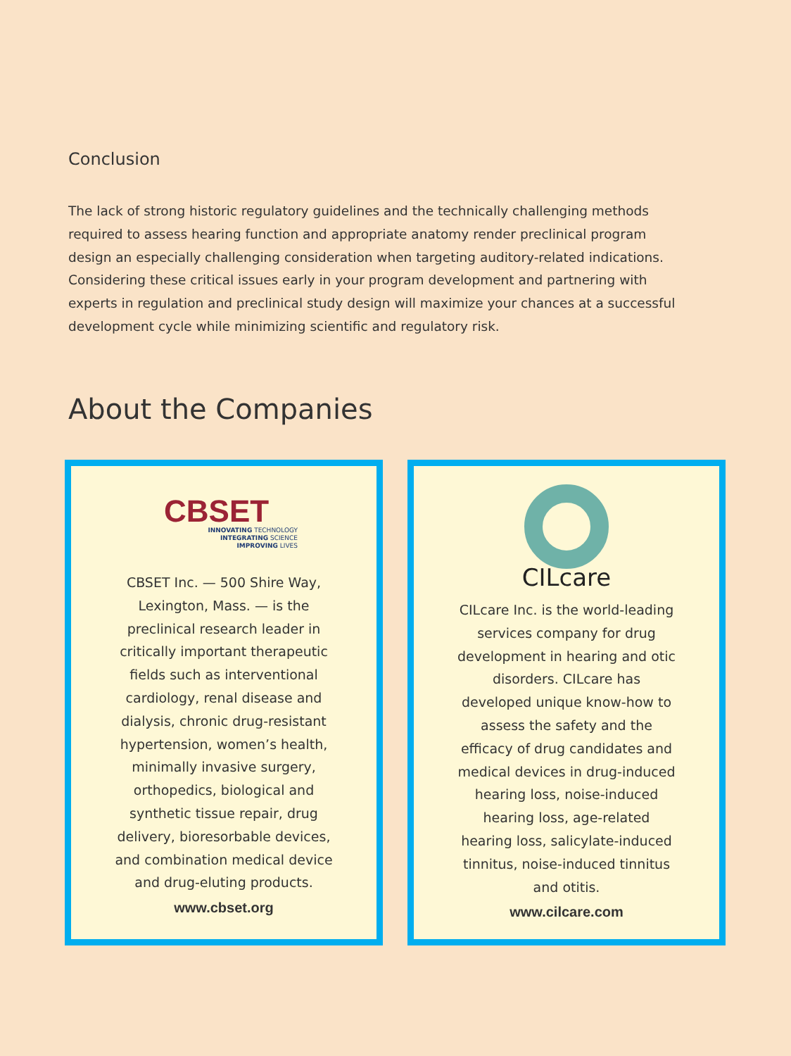Conclusion
The lack of strong historic regulatory guidelines and the technically challenging methods required to assess hearing function and appropriate anatomy render preclinical program design an especially challenging consideration when targeting auditory-related indications. Considering these critical issues early in your program development and partnering with experts in regulation and preclinical study design will maximize your chances at a successful development cycle while minimizing scientific and regulatory risk.
About the Companies
CBSET
INNOVATING TECHNOLOGY
INTEGRATING SCIENCE
IMPROVING LIVES
CBSET Inc. — 500 Shire Way, Lexington, Mass. — is the preclinical research leader in critically important therapeutic fields such as interventional cardiology, renal disease and dialysis, chronic drug-resistant hypertension, women’s health, minimally invasive surgery, orthopedics, biological and synthetic tissue repair, drug delivery, bioresorbable devices, and combination medical device and drug-eluting products.
www.cbset.org
CILcare
CILcare Inc. is the world-leading services company for drug development in hearing and otic disorders. CILcare has developed unique know-how to assess the safety and the efficacy of drug candidates and medical devices in drug-induced hearing loss, noise-induced hearing loss, age-related hearing loss, salicylate-induced tinnitus, noise-induced tinnitus and otitis.
www.cilcare.com